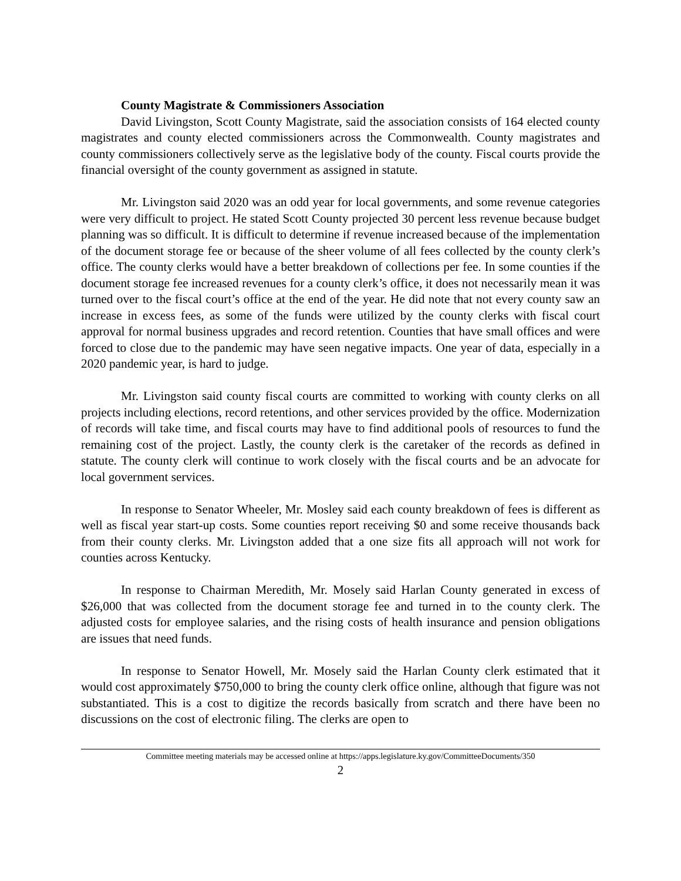County Magistrate & Commissioners Association
David Livingston, Scott County Magistrate, said the association consists of 164 elected county magistrates and county elected commissioners across the Commonwealth. County magistrates and county commissioners collectively serve as the legislative body of the county. Fiscal courts provide the financial oversight of the county government as assigned in statute.
Mr. Livingston said 2020 was an odd year for local governments, and some revenue categories were very difficult to project. He stated Scott County projected 30 percent less revenue because budget planning was so difficult. It is difficult to determine if revenue increased because of the implementation of the document storage fee or because of the sheer volume of all fees collected by the county clerk’s office. The county clerks would have a better breakdown of collections per fee. In some counties if the document storage fee increased revenues for a county clerk’s office, it does not necessarily mean it was turned over to the fiscal court’s office at the end of the year. He did note that not every county saw an increase in excess fees, as some of the funds were utilized by the county clerks with fiscal court approval for normal business upgrades and record retention. Counties that have small offices and were forced to close due to the pandemic may have seen negative impacts. One year of data, especially in a 2020 pandemic year, is hard to judge.
Mr. Livingston said county fiscal courts are committed to working with county clerks on all projects including elections, record retentions, and other services provided by the office. Modernization of records will take time, and fiscal courts may have to find additional pools of resources to fund the remaining cost of the project. Lastly, the county clerk is the caretaker of the records as defined in statute. The county clerk will continue to work closely with the fiscal courts and be an advocate for local government services.
In response to Senator Wheeler, Mr. Mosley said each county breakdown of fees is different as well as fiscal year start-up costs. Some counties report receiving $0 and some receive thousands back from their county clerks. Mr. Livingston added that a one size fits all approach will not work for counties across Kentucky.
In response to Chairman Meredith, Mr. Mosely said Harlan County generated in excess of $26,000 that was collected from the document storage fee and turned in to the county clerk. The adjusted costs for employee salaries, and the rising costs of health insurance and pension obligations are issues that need funds.
In response to Senator Howell, Mr. Mosely said the Harlan County clerk estimated that it would cost approximately $750,000 to bring the county clerk office online, although that figure was not substantiated. This is a cost to digitize the records basically from scratch and there have been no discussions on the cost of electronic filing. The clerks are open to
Committee meeting materials may be accessed online at https://apps.legislature.ky.gov/CommitteeDocuments/350
2